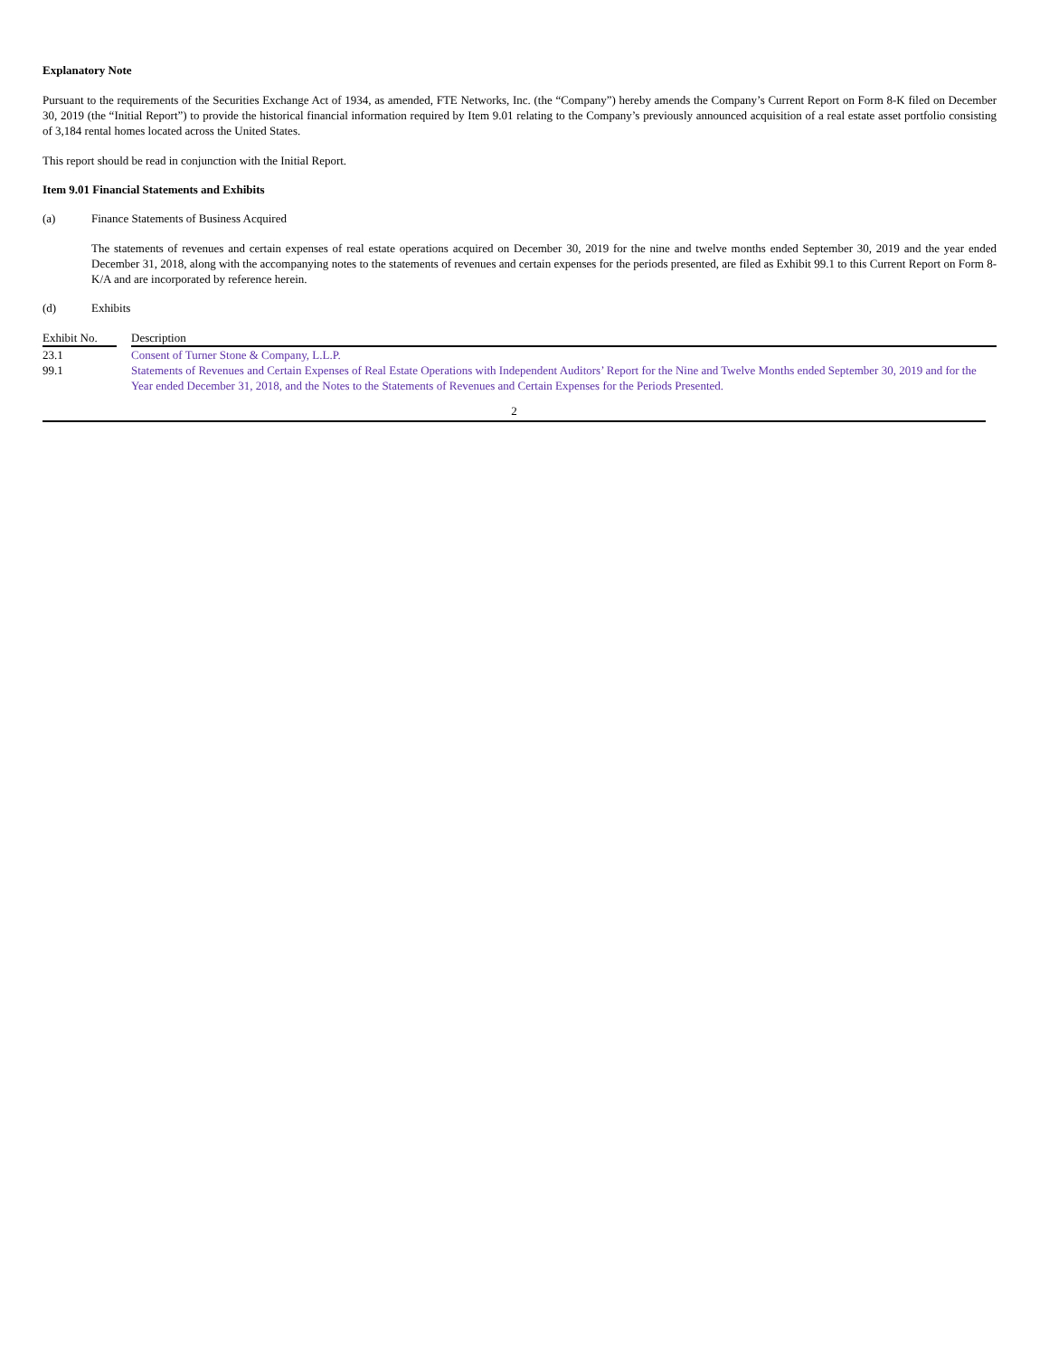Explanatory Note
Pursuant to the requirements of the Securities Exchange Act of 1934, as amended, FTE Networks, Inc. (the “Company”) hereby amends the Company’s Current Report on Form 8-K filed on December 30, 2019 (the “Initial Report”) to provide the historical financial information required by Item 9.01 relating to the Company’s previously announced acquisition of a real estate asset portfolio consisting of 3,184 rental homes located across the United States.
This report should be read in conjunction with the Initial Report.
Item 9.01 Financial Statements and Exhibits
(a) Finance Statements of Business Acquired
The statements of revenues and certain expenses of real estate operations acquired on December 30, 2019 for the nine and twelve months ended September 30, 2019 and the year ended December 31, 2018, along with the accompanying notes to the statements of revenues and certain expenses for the periods presented, are filed as Exhibit 99.1 to this Current Report on Form 8-K/A and are incorporated by reference herein.
(d) Exhibits
| Exhibit No. | | Description |
| --- | --- | --- |
| 23.1 | | Consent of Turner Stone & Company, L.L.P. |
| 99.1 | | Statements of Revenues and Certain Expenses of Real Estate Operations with Independent Auditors’ Report for the Nine and Twelve Months ended September 30, 2019 and for the Year ended December 31, 2018, and the Notes to the Statements of Revenues and Certain Expenses for the Periods Presented. |
2